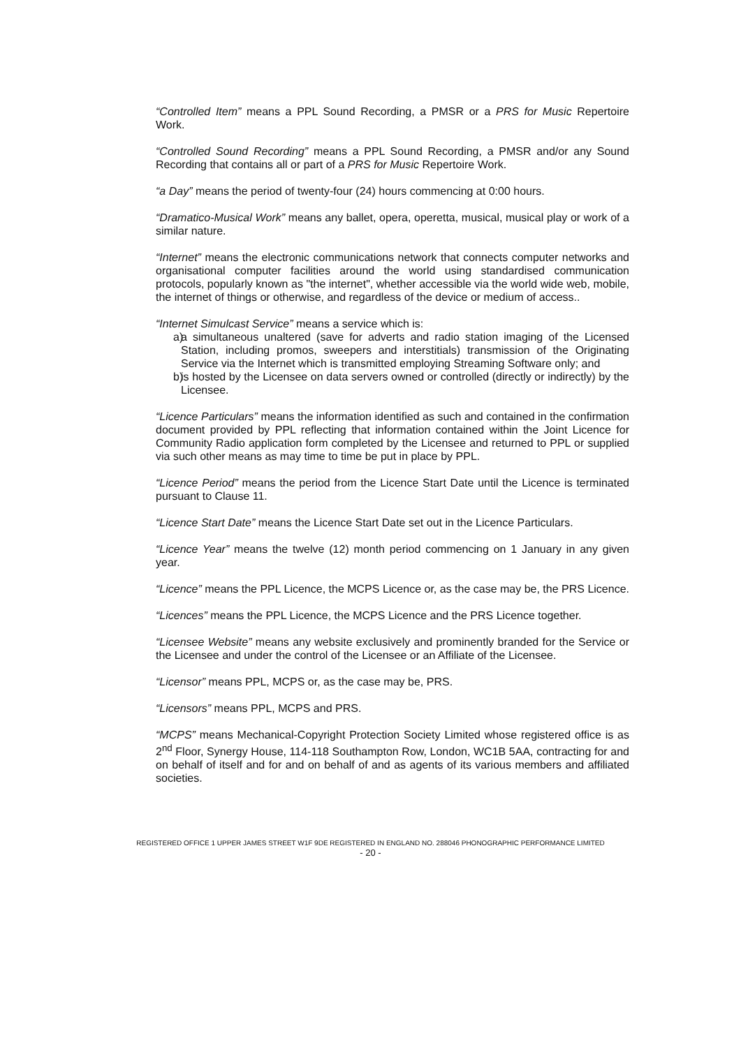“Controlled Item” means a PPL Sound Recording, a PMSR or a PRS for Music Repertoire Work.
“Controlled Sound Recording” means a PPL Sound Recording, a PMSR and/or any Sound Recording that contains all or part of a PRS for Music Repertoire Work.
“a Day” means the period of twenty-four (24) hours commencing at 0:00 hours.
“Dramatico-Musical Work” means any ballet, opera, operetta, musical, musical play or work of a similar nature.
“Internet” means the electronic communications network that connects computer networks and organisational computer facilities around the world using standardised communication protocols, popularly known as "the internet", whether accessible via the world wide web, mobile, the internet of things or otherwise, and regardless of the device or medium of access..
“Internet Simulcast Service” means a service which is:
a) a simultaneous unaltered (save for adverts and radio station imaging of the Licensed Station, including promos, sweepers and interstitials) transmission of the Originating Service via the Internet which is transmitted employing Streaming Software only; and
b) is hosted by the Licensee on data servers owned or controlled (directly or indirectly) by the Licensee.
“Licence Particulars” means the information identified as such and contained in the confirmation document provided by PPL reflecting that information contained within the Joint Licence for Community Radio application form completed by the Licensee and returned to PPL or supplied via such other means as may time to time be put in place by PPL.
“Licence Period” means the period from the Licence Start Date until the Licence is terminated pursuant to Clause 11.
“Licence Start Date” means the Licence Start Date set out in the Licence Particulars.
“Licence Year” means the twelve (12) month period commencing on 1 January in any given year.
“Licence” means the PPL Licence, the MCPS Licence or, as the case may be, the PRS Licence.
“Licences” means the PPL Licence, the MCPS Licence and the PRS Licence together.
“Licensee Website” means any website exclusively and prominently branded for the Service or the Licensee and under the control of the Licensee or an Affiliate of the Licensee.
“Licensor” means PPL, MCPS or, as the case may be, PRS.
“Licensors” means PPL, MCPS and PRS.
“MCPS” means Mechanical-Copyright Protection Society Limited whose registered office is as 2<sup>nd</sup> Floor, Synergy House, 114-118 Southampton Row, London, WC1B 5AA, contracting for and on behalf of itself and for and on behalf of and as agents of its various members and affiliated societies.
REGISTERED OFFICE 1 UPPER JAMES STREET W1F 9DE REGISTERED IN ENGLAND NO. 288046 PHONOGRAPHIC PERFORMANCE LIMITED
- 20 -